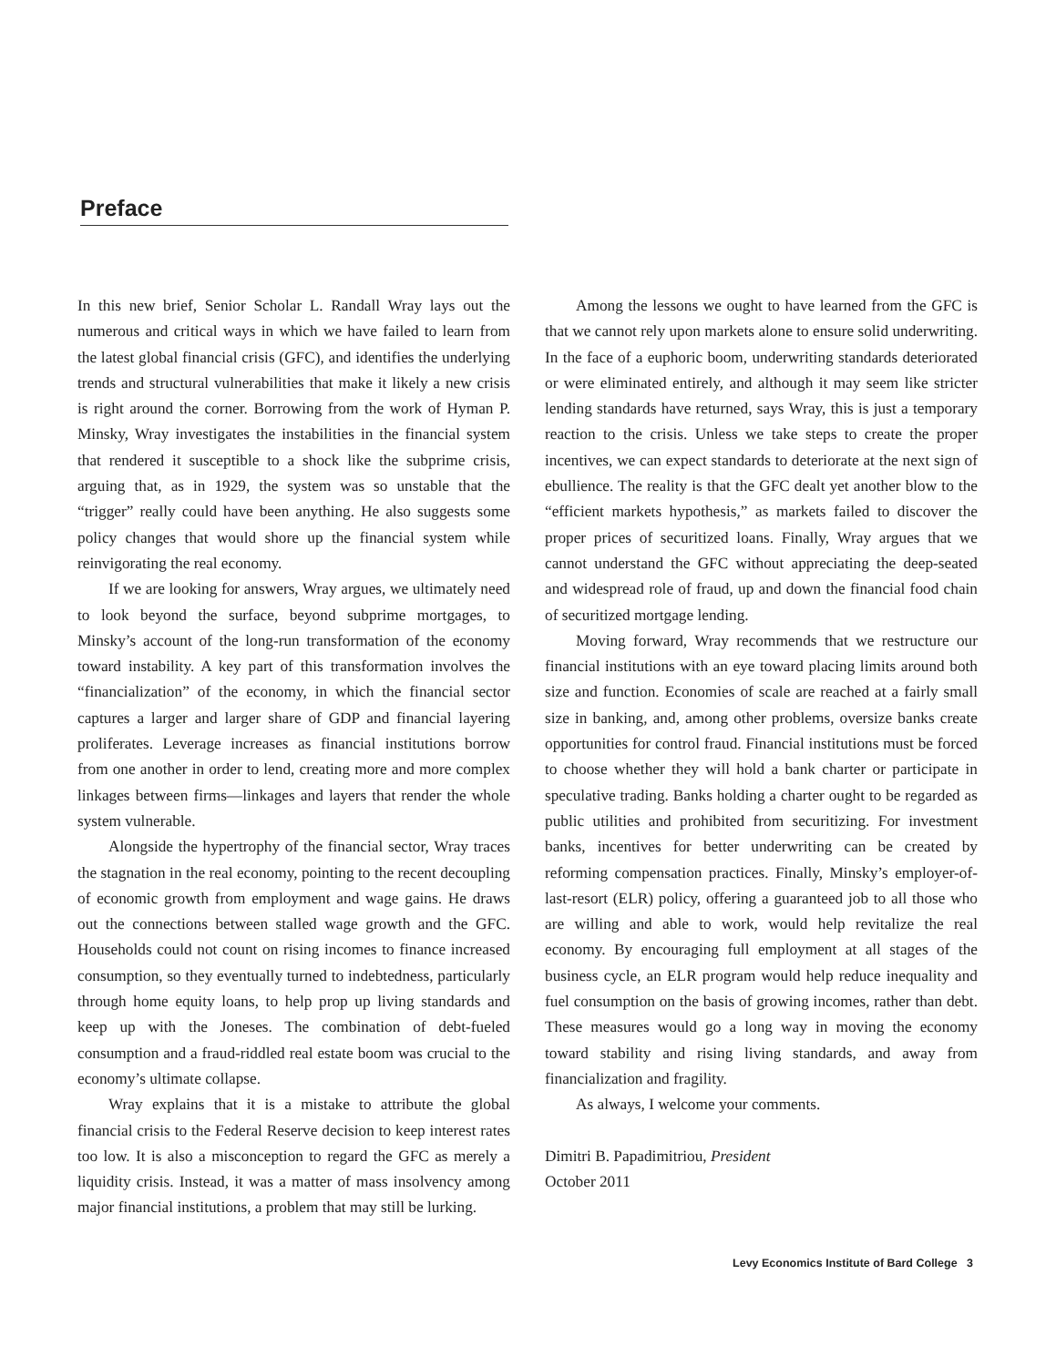Preface
In this new brief, Senior Scholar L. Randall Wray lays out the numerous and critical ways in which we have failed to learn from the latest global financial crisis (GFC), and identifies the underlying trends and structural vulnerabilities that make it likely a new crisis is right around the corner. Borrowing from the work of Hyman P. Minsky, Wray investigates the instabilities in the financial system that rendered it susceptible to a shock like the subprime crisis, arguing that, as in 1929, the system was so unstable that the “trigger” really could have been anything. He also suggests some policy changes that would shore up the financial system while reinvigorating the real economy.
If we are looking for answers, Wray argues, we ultimately need to look beyond the surface, beyond subprime mortgages, to Minsky’s account of the long-run transformation of the economy toward instability. A key part of this transformation involves the “financialization” of the economy, in which the financial sector captures a larger and larger share of GDP and financial layering proliferates. Leverage increases as financial institutions borrow from one another in order to lend, creating more and more complex linkages between firms—linkages and layers that render the whole system vulnerable.
Alongside the hypertrophy of the financial sector, Wray traces the stagnation in the real economy, pointing to the recent decoupling of economic growth from employment and wage gains. He draws out the connections between stalled wage growth and the GFC. Households could not count on rising incomes to finance increased consumption, so they eventually turned to indebtedness, particularly through home equity loans, to help prop up living standards and keep up with the Joneses. The combination of debt-fueled consumption and a fraud-riddled real estate boom was crucial to the economy’s ultimate collapse.
Wray explains that it is a mistake to attribute the global financial crisis to the Federal Reserve decision to keep interest rates too low. It is also a misconception to regard the GFC as merely a liquidity crisis. Instead, it was a matter of mass insolvency among major financial institutions, a problem that may still be lurking.
Among the lessons we ought to have learned from the GFC is that we cannot rely upon markets alone to ensure solid underwriting. In the face of a euphoric boom, underwriting standards deteriorated or were eliminated entirely, and although it may seem like stricter lending standards have returned, says Wray, this is just a temporary reaction to the crisis. Unless we take steps to create the proper incentives, we can expect standards to deteriorate at the next sign of ebullience. The reality is that the GFC dealt yet another blow to the “efficient markets hypothesis,” as markets failed to discover the proper prices of securitized loans. Finally, Wray argues that we cannot understand the GFC without appreciating the deep-seated and widespread role of fraud, up and down the financial food chain of securitized mortgage lending.
Moving forward, Wray recommends that we restructure our financial institutions with an eye toward placing limits around both size and function. Economies of scale are reached at a fairly small size in banking, and, among other problems, oversize banks create opportunities for control fraud. Financial institutions must be forced to choose whether they will hold a bank charter or participate in speculative trading. Banks holding a charter ought to be regarded as public utilities and prohibited from securitizing. For investment banks, incentives for better underwriting can be created by reforming compensation practices. Finally, Minsky’s employer-of-last-resort (ELR) policy, offering a guaranteed job to all those who are willing and able to work, would help revitalize the real economy. By encouraging full employment at all stages of the business cycle, an ELR program would help reduce inequality and fuel consumption on the basis of growing incomes, rather than debt. These measures would go a long way in moving the economy toward stability and rising living standards, and away from financialization and fragility.
As always, I welcome your comments.
Dimitri B. Papadimitriou, President
October 2011
Levy Economics Institute of Bard College 3